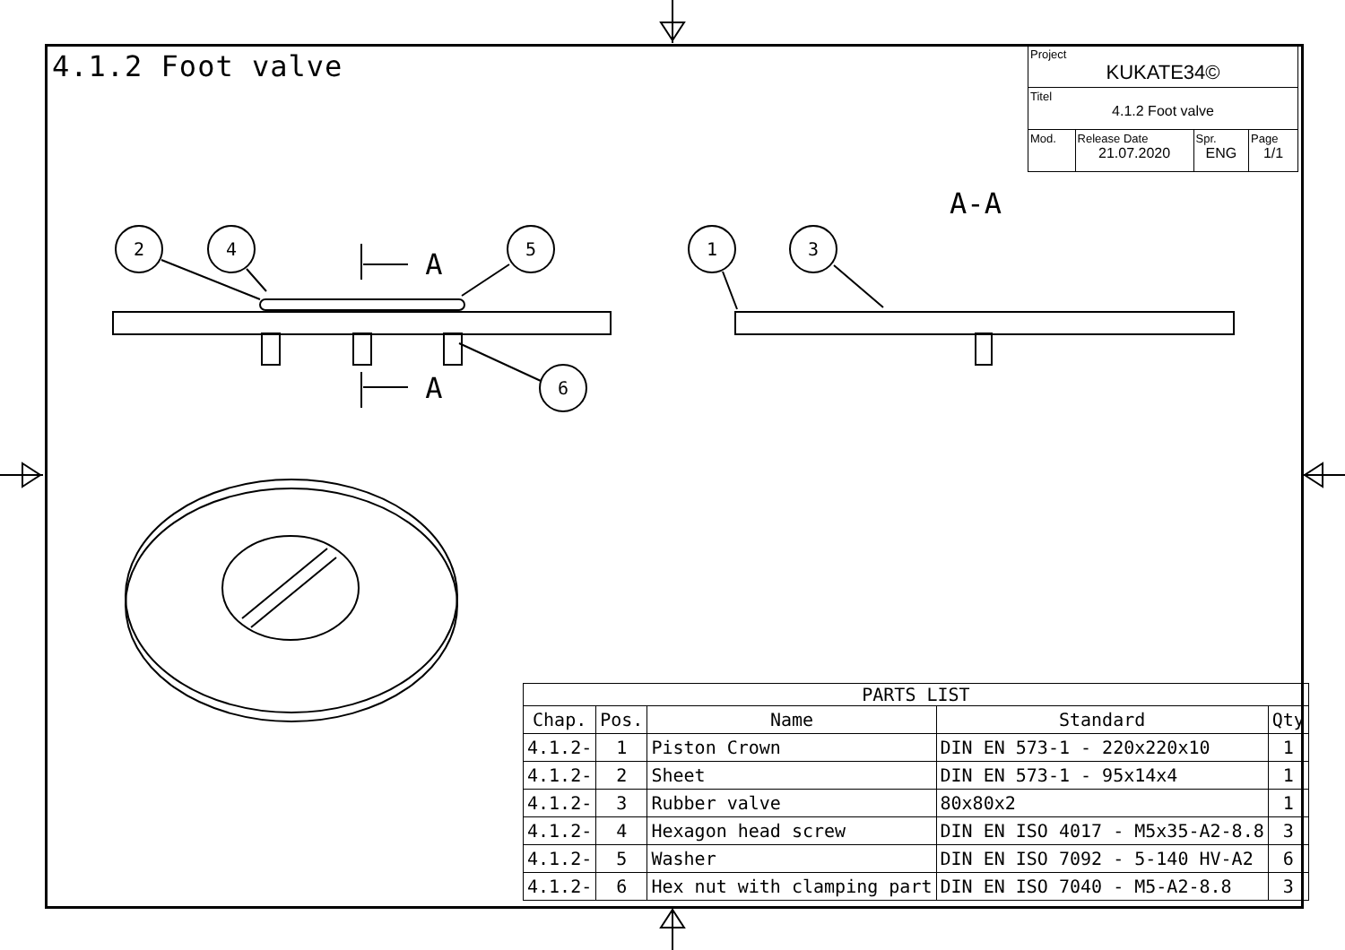2
4
5
6
1
3
A
A
A-A
4.1.2 Foot valve
| Project KUKATE34© | | | |
| Titel 4.1.2 Foot valve | | | |
| Mod. | Release Date 21.07.2020 | Spr. ENG | Page 1/1 |
| PARTS LIST | | | | |
| --- | --- | --- | --- | --- |
| Chap. | Pos. | Name | Standard | Qty |
| 4.1.2- | 1 | Piston Crown | DIN EN 573-1 - 220x220x10 | 1 |
| 4.1.2- | 2 | Sheet | DIN EN 573-1 - 95x14x4 | 1 |
| 4.1.2- | 3 | Rubber valve | 80x80x2 | 1 |
| 4.1.2- | 4 | Hexagon head screw | DIN EN ISO 4017 - M5x35-A2-8.8 | 3 |
| 4.1.2- | 5 | Washer | DIN EN ISO 7092 - 5-140 HV-A2 | 6 |
| 4.1.2- | 6 | Hex nut with clamping part | DIN EN ISO 7040 - M5-A2-8.8 | 3 |